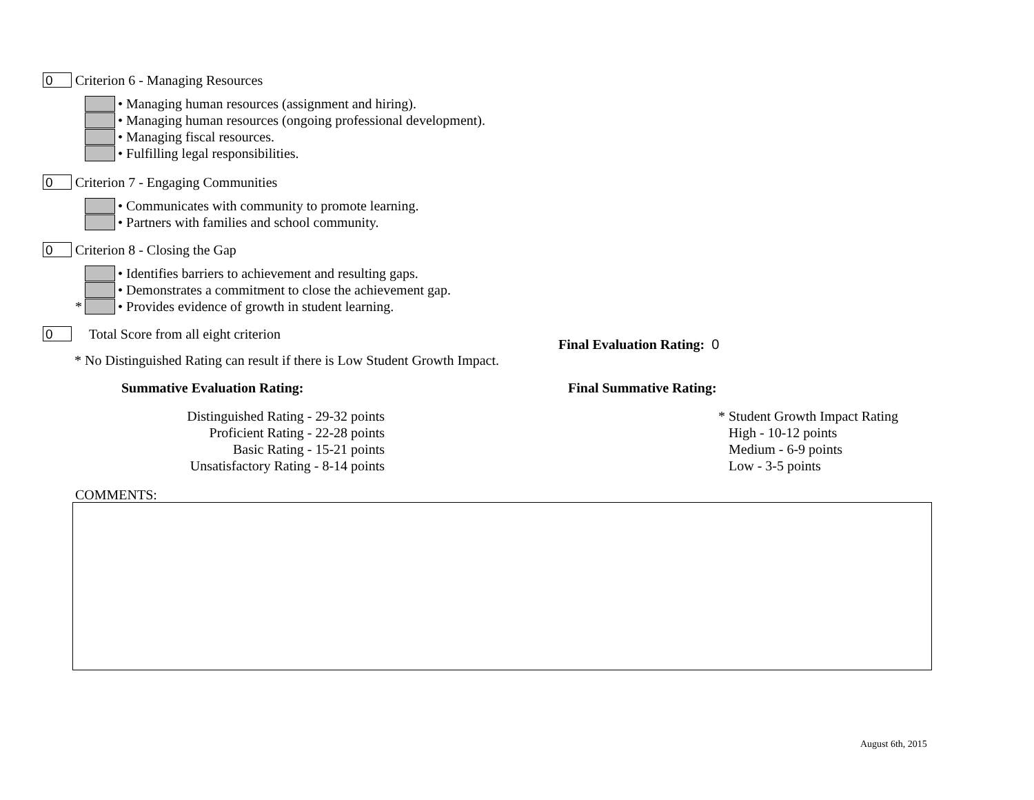0 Criterion 6 - Managing Resources
• Managing human resources (assignment and hiring).
• Managing human resources (ongoing professional development).
• Managing fiscal resources.
• Fulfilling legal responsibilities.
0 Criterion 7 - Engaging Communities
• Communicates with community to promote learning.
• Partners with families and school community.
0 Criterion 8 - Closing the Gap
• Identifies barriers to achievement and resulting gaps.
• Demonstrates a commitment to close the achievement gap.
* • Provides evidence of growth in student learning.
0 Total Score from all eight criterion
* No Distinguished Rating can result if there is Low Student Growth Impact.
Final Evaluation Rating: 0
Summative Evaluation Rating: Final Summative Rating:
Distinguished Rating - 29-32 points
Proficient Rating - 22-28 points
Basic Rating - 15-21 points
Unsatisfactory Rating - 8-14 points
* Student Growth Impact Rating
High - 10-12 points
Medium - 6-9 points
Low - 3-5 points
COMMENTS:
August 6th, 2015